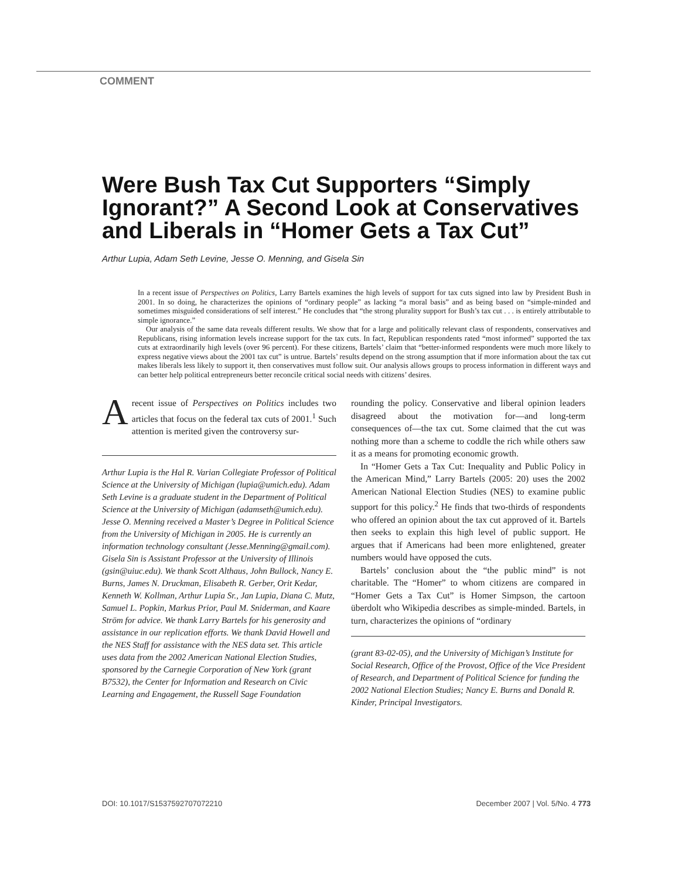COMMENT
Were Bush Tax Cut Supporters “Simply Ignorant?” A Second Look at Conservatives and Liberals in “Homer Gets a Tax Cut”
Arthur Lupia, Adam Seth Levine, Jesse O. Menning, and Gisela Sin
In a recent issue of Perspectives on Politics, Larry Bartels examines the high levels of support for tax cuts signed into law by President Bush in 2001. In so doing, he characterizes the opinions of “ordinary people” as lacking “a moral basis” and as being based on “simple-minded and sometimes misguided considerations of self interest.” He concludes that “the strong plurality support for Bush’s tax cut . . . is entirely attributable to simple ignorance.”
Our analysis of the same data reveals different results. We show that for a large and politically relevant class of respondents, conservatives and Republicans, rising information levels increase support for the tax cuts. In fact, Republican respondents rated “most informed” supported the tax cuts at extraordinarily high levels (over 96 percent). For these citizens, Bartels’ claim that “better-informed respondents were much more likely to express negative views about the 2001 tax cut” is untrue. Bartels’ results depend on the strong assumption that if more information about the tax cut makes liberals less likely to support it, then conservatives must follow suit. Our analysis allows groups to process information in different ways and can better help political entrepreneurs better reconcile critical social needs with citizens’ desires.
Arecent issue of Perspectives on Politics includes two articles that focus on the federal tax cuts of 2001.<sup>1</sup> Such attention is merited given the controversy sur-
Arthur Lupia is the Hal R. Varian Collegiate Professor of Political Science at the University of Michigan (lupia@umich.edu). Adam Seth Levine is a graduate student in the Department of Political Science at the University of Michigan (adamseth@umich.edu). Jesse O. Menning received a Master’s Degree in Political Science from the University of Michigan in 2005. He is currently an information technology consultant (Jesse.Menning@gmail.com). Gisela Sin is Assistant Professor at the University of Illinois (gsin@uiuc.edu). We thank Scott Althaus, John Bullock, Nancy E. Burns, James N. Druckman, Elisabeth R. Gerber, Orit Kedar, Kenneth W. Kollman, Arthur Lupia Sr., Jan Lupia, Diana C. Mutz, Samuel L. Popkin, Markus Prior, Paul M. Sniderman, and Kaare Ström for advice. We thank Larry Bartels for his generosity and assistance in our replication efforts. We thank David Howell and the NES Staff for assistance with the NES data set. This article uses data from the 2002 American National Election Studies, sponsored by the Carnegie Corporation of New York (grant B7532), the Center for Information and Research on Civic Learning and Engagement, the Russell Sage Foundation
rounding the policy. Conservative and liberal opinion leaders disagreed about the motivation for—and long-term consequences of—the tax cut. Some claimed that the cut was nothing more than a scheme to coddle the rich while others saw it as a means for promoting economic growth.
In “Homer Gets a Tax Cut: Inequality and Public Policy in the American Mind,” Larry Bartels (2005: 20) uses the 2002 American National Election Studies (NES) to examine public support for this policy.<sup>2</sup> He finds that two-thirds of respondents who offered an opinion about the tax cut approved of it. Bartels then seeks to explain this high level of public support. He argues that if Americans had been more enlightened, greater numbers would have opposed the cuts.
Bartels’ conclusion about the “the public mind” is not charitable. The “Homer” to whom citizens are compared in “Homer Gets a Tax Cut” is Homer Simpson, the cartoon überdolt who Wikipedia describes as simple-minded. Bartels, in turn, characterizes the opinions of “ordinary
(grant 83-02-05), and the University of Michigan’s Institute for Social Research, Office of the Provost, Office of the Vice President of Research, and Department of Political Science for funding the 2002 National Election Studies; Nancy E. Burns and Donald R. Kinder, Principal Investigators.
DOI: 10.1017/S1537592707072210 December 2007 | Vol. 5/No. 4 773